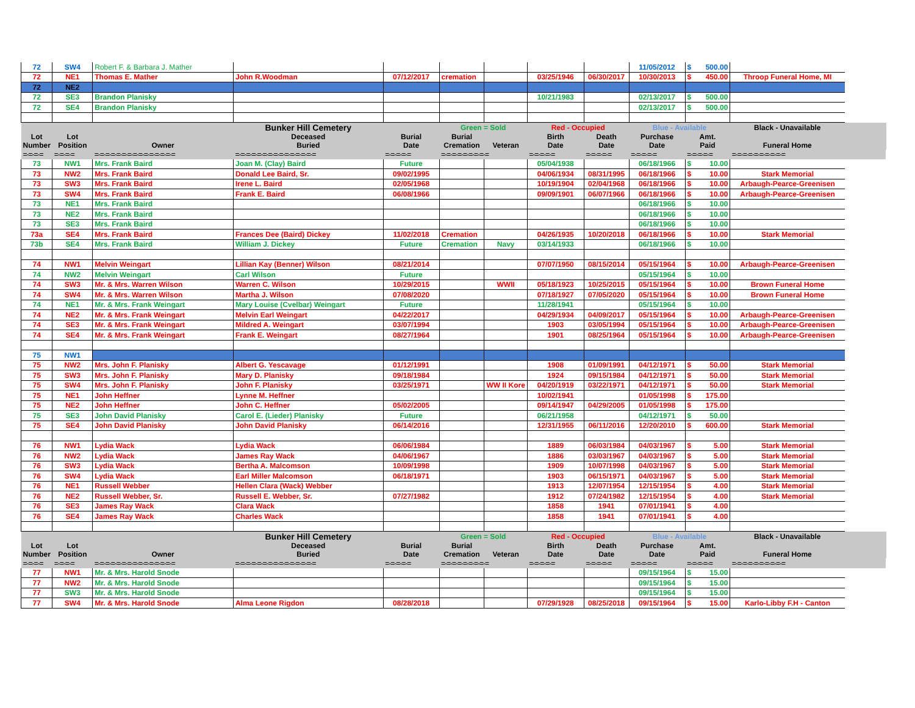| 72 | SW4 | Robert F. & Barbara J. Mather | | | | | | | 11/05/2012 | $ 500.00 | | |
| 72 | NE1 | Thomas E. Mather | John R.Woodman | 07/12/2017 | cremation | | 03/25/1946 | 06/30/2017 | 10/30/2013 | $ 450.00 | Throop Funeral Home, MI | |
| 72 | NE2 | | | | | | | | | | | |
| 72 | SE3 | Brandon Planisky | | | | | 10/21/1983 | | 02/13/2017 | $ 500.00 | | |
| 72 | SE4 | Brandon Planisky | | | | | | | 02/13/2017 | $ 500.00 | | |
| | | | Bunker Hill Cemetery | | Green = Sold | | Red - Occupied | | Blue - Available | | Black - Unavailable | |
| Lot Number | Lot Position | Owner | Deceased Buried | Burial Date | Burial Cremation | Veteran | Birth Date | Death Date | Purchase Date | Amt. Paid | Funeral Home | |
| =-=-=-= | =-=-=-= | =-=-=-=-=-=-=-=-=-=-=-=-=-=-= | =-=-=-=-=-=-=-=-=-=-=-=-=-=-= | =-=-=-=-= | =-=-=-=-=-=-=-=-= | | =-=-=-=-= | =-=-=-=-= | =-=-=-=-= | =-=-=-=-= | =-=-=-=-=-=-=-=-=-= | |
| 73 | NW1 | Mrs. Frank Baird | Joan M. (Clay) Baird | Future | | | 05/04/1938 | | 06/18/1966 | $ 10.00 | | |
| 73 | NW2 | Mrs. Frank Baird | Donald Lee Baird, Sr. | 09/02/1995 | | | 04/06/1934 | 08/31/1995 | 06/18/1966 | $ 10.00 | Stark Memorial | |
| 73 | SW3 | Mrs. Frank Baird | Irene L. Baird | 02/05/1968 | | | 10/19/1904 | 02/04/1968 | 06/18/1966 | $ 10.00 | Arbaugh-Pearce-Greenisen | |
| 73 | SW4 | Mrs. Frank Baird | Frank E. Baird | 06/08/1966 | | | 09/09/1901 | 06/07/1966 | 06/18/1966 | $ 10.00 | Arbaugh-Pearce-Greenisen | |
| 73 | NE1 | Mrs. Frank Baird | | | | | | | 06/18/1966 | $ 10.00 | | |
| 73 | NE2 | Mrs. Frank Baird | | | | | | | 06/18/1966 | $ 10.00 | | |
| 73 | SE3 | Mrs. Frank Baird | | | | | | | 06/18/1966 | $ 10.00 | | |
| 73a | SE4 | Mrs. Frank Baird | Frances Dee (Baird) Dickey | 11/02/2018 | Cremation | | 04/26/1935 | 10/20/2018 | 06/18/1966 | $ 10.00 | Stark Memorial | |
| 73b | SE4 | Mrs. Frank Baird | William J. Dickey | Future | Cremation | Navy | 03/14/1933 | | 06/18/1966 | $ 10.00 | | |
| 74 | NW1 | Melvin Weingart | Lillian Kay (Benner) Wilson | 08/21/2014 | | | 07/07/1950 | 08/15/2014 | 05/15/1964 | $ 10.00 | Arbaugh-Pearce-Greenisen | |
| 74 | NW2 | Melvin Weingart | Carl Wilson | Future | | | | | 05/15/1964 | $ 10.00 | | |
| 74 | SW3 | Mr. & Mrs. Warren Wilson | Warren C. Wilson | 10/29/2015 | | WWII | 05/18/1923 | 10/25/2015 | 05/15/1964 | $ 10.00 | Brown Funeral Home | |
| 74 | SW4 | Mr. & Mrs. Warren Wilson | Martha J. Wilson | 07/08/2020 | | | 07/18/1927 | 07/05/2020 | 05/15/1964 | $ 10.00 | Brown Funeral Home | |
| 74 | NE1 | Mr. & Mrs. Frank Weingart | Mary Louise (Cvelbar) Weingart | Future | | | 11/28/1941 | | 05/15/1964 | $ 10.00 | | |
| 74 | NE2 | Mr. & Mrs. Frank Weingart | Melvin Earl Weingart | 04/22/2017 | | | 04/29/1934 | 04/09/2017 | 05/15/1964 | $ 10.00 | Arbaugh-Pearce-Greenisen | |
| 74 | SE3 | Mr. & Mrs. Frank Weingart | Mildred A. Weingart | 03/07/1994 | | | 1903 | 03/05/1994 | 05/15/1964 | $ 10.00 | Arbaugh-Pearce-Greenisen | |
| 74 | SE4 | Mr. & Mrs. Frank Weingart | Frank E. Weingart | 08/27/1964 | | | 1901 | 08/25/1964 | 05/15/1964 | $ 10.00 | Arbaugh-Pearce-Greenisen | |
| 75 | NW1 | | | | | | | | | | | |
| 75 | NW2 | Mrs. John F. Planisky | Albert G. Yescavage | 01/12/1991 | | | 1908 | 01/09/1991 | 04/12/1971 | $ 50.00 | Stark Memorial | |
| 75 | SW3 | Mrs. John F. Planisky | Mary D. Planisky | 09/18/1984 | | | 1924 | 09/15/1984 | 04/12/1971 | $ 50.00 | Stark Memorial | |
| 75 | SW4 | Mrs. John F. Planisky | John F. Planisky | 03/25/1971 | | WW II Kore | 04/20/1919 | 03/22/1971 | 04/12/1971 | $ 50.00 | Stark Memorial | |
| 75 | NE1 | John Heffner | Lynne M. Heffner | | | | 10/02/1941 | | 01/05/1998 | $ 175.00 | | |
| 75 | NE2 | John Heffner | John C. Heffner | 05/02/2005 | | | 09/14/1947 | 04/29/2005 | 01/05/1998 | $ 175.00 | | |
| 75 | SE3 | John David Planisky | Carol E. (Lieder) Planisky | Future | | | 06/21/1958 | | 04/12/1971 | $ 50.00 | | |
| 75 | SE4 | John David Planisky | John David Planisky | 06/14/2016 | | | 12/31/1955 | 06/11/2016 | 12/20/2010 | $ 600.00 | Stark Memorial | |
| 76 | NW1 | Lydia Wack | Lydia Wack | 06/06/1984 | | | 1889 | 06/03/1984 | 04/03/1967 | $ 5.00 | Stark Memorial | |
| 76 | NW2 | Lydia Wack | James Ray Wack | 04/06/1967 | | | 1886 | 03/03/1967 | 04/03/1967 | $ 5.00 | Stark Memorial | |
| 76 | SW3 | Lydia Wack | Bertha A. Malcomson | 10/09/1998 | | | 1909 | 10/07/1998 | 04/03/1967 | $ 5.00 | Stark Memorial | |
| 76 | SW4 | Lydia Wack | Earl Miller Malcomson | 06/18/1971 | | | 1903 | 06/15/1971 | 04/03/1967 | $ 5.00 | Stark Memorial | |
| 76 | NE1 | Russell Webber | Hellen Clara (Wack) Webber | | | | 1913 | 12/07/1954 | 12/15/1954 | $ 4.00 | Stark Memorial | |
| 76 | NE2 | Russell Webber, Sr. | Russell E. Webber, Sr. | 07/27/1982 | | | 1912 | 07/24/1982 | 12/15/1954 | $ 4.00 | Stark Memorial | |
| 76 | SE3 | James Ray Wack | Clara Wack | | | | 1858 | 1941 | 07/01/1941 | $ 4.00 | | |
| 76 | SE4 | James Ray Wack | Charles Wack | | | | 1858 | 1941 | 07/01/1941 | $ 4.00 | | |
| | | | Bunker Hill Cemetery | | Green = Sold | | Red - Occupied | | Blue - Available | | Black - Unavailable | |
| Lot Number | Lot Position | Owner | Deceased Buried | Burial Date | Burial Cremation | Veteran | Birth Date | Death Date | Purchase Date | Amt. Paid | Funeral Home | |
| =-=-=-= | =-=-=-= | =-=-=-=-=-=-=-=-=-=-=-=-=-=-= | =-=-=-=-=-=-=-=-=-=-=-=-=-=-= | =-=-=-=-= | =-=-=-=-=-=-=-=-= | | =-=-=-=-= | =-=-=-=-= | =-=-=-=-= | =-=-=-=-= | =-=-=-=-=-=-=-=-=-= | |
| 77 | NW1 | Mr. & Mrs. Harold Snode | | | | | | | 09/15/1964 | $ 15.00 | | |
| 77 | NW2 | Mr. & Mrs. Harold Snode | | | | | | | 09/15/1964 | $ 15.00 | | |
| 77 | SW3 | Mr. & Mrs. Harold Snode | | | | | | | 09/15/1964 | $ 15.00 | | |
| 77 | SW4 | Mr. & Mrs. Harold Snode | Alma Leone Rigdon | 08/28/2018 | | | 07/29/1928 | 08/25/2018 | 09/15/1964 | $ 15.00 | Karlo-Libby F.H - Canton | |